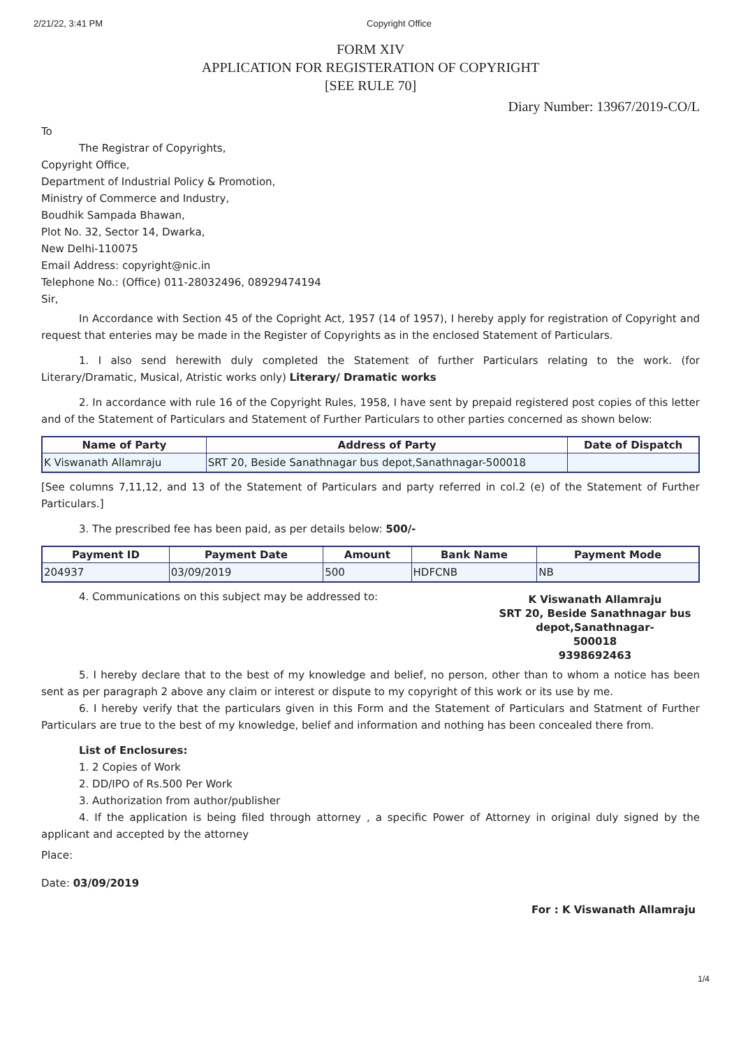2/21/22, 3:41 PM Copyright Office
FORM XIV
APPLICATION FOR REGISTERATION OF COPYRIGHT
[SEE RULE 70]
Diary Number: 13967/2019-CO/L
To
The Registrar of Copyrights,
Copyright Office,
Department of Industrial Policy & Promotion,
Ministry of Commerce and Industry,
Boudhik Sampada Bhawan,
Plot No. 32, Sector 14, Dwarka,
New Delhi-110075
Email Address: copyright@nic.in
Telephone No.: (Office) 011-28032496, 08929474194
Sir,
In Accordance with Section 45 of the Copright Act, 1957 (14 of 1957), I hereby apply for registration of Copyright and request that enteries may be made in the Register of Copyrights as in the enclosed Statement of Particulars.
1. I also send herewith duly completed the Statement of further Particulars relating to the work. (for Literary/Dramatic, Musical, Atristic works only) Literary/ Dramatic works
2. In accordance with rule 16 of the Copyright Rules, 1958, I have sent by prepaid registered post copies of this letter and of the Statement of Particulars and Statement of Further Particulars to other parties concerned as shown below:
| Name of Party | Address of Party | Date of Dispatch |
| --- | --- | --- |
| K Viswanath Allamraju | SRT 20, Beside Sanathnagar bus depot,Sanathnagar-500018 | |
[See columns 7,11,12, and 13 of the Statement of Particulars and party referred in col.2 (e) of the Statement of Further Particulars.]
3. The prescribed fee has been paid, as per details below: 500/-
| Payment ID | Payment Date | Amount | Bank Name | Payment Mode |
| --- | --- | --- | --- | --- |
| 204937 | 03/09/2019 | 500 | HDFCNB | NB |
4. Communications on this subject may be addressed to:
K Viswanath Allamraju
SRT 20, Beside Sanathnagar bus depot,Sanathnagar-
500018
9398692463
5. I hereby declare that to the best of my knowledge and belief, no person, other than to whom a notice has been sent as per paragraph 2 above any claim or interest or dispute to my copyright of this work or its use by me.
6. I hereby verify that the particulars given in this Form and the Statement of Particulars and Statment of Further Particulars are true to the best of my knowledge, belief and information and nothing has been concealed there from.
List of Enclosures:
1. 2 Copies of Work
2. DD/IPO of Rs.500 Per Work
3. Authorization from author/publisher
4. If the application is being filed through attorney , a specific Power of Attorney in original duly signed by the applicant and accepted by the attorney
Place:
Date: 03/09/2019
For : K Viswanath Allamraju
1/4